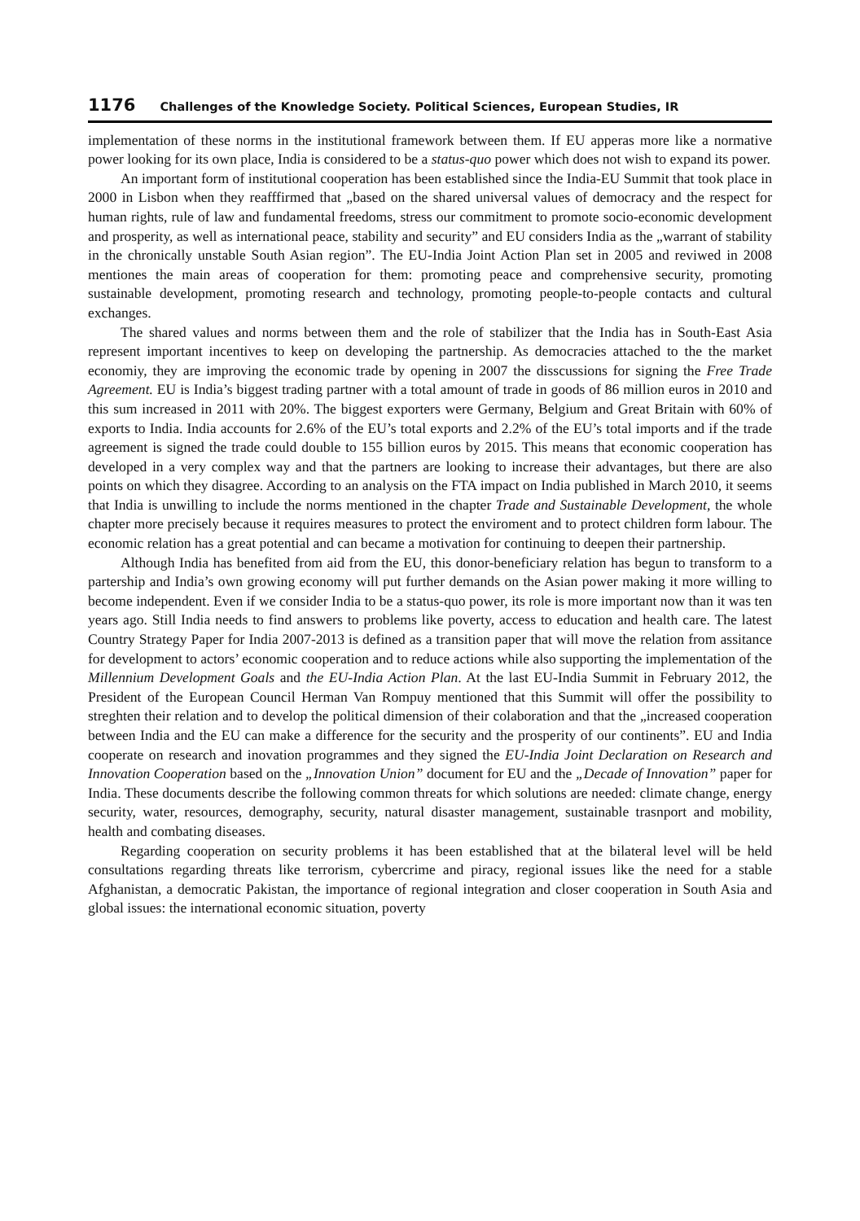1176 Challenges of the Knowledge Society. Political Sciences, European Studies, IR
implementation of these norms in the institutional framework between them. If EU apperas more like a normative power looking for its own place, India is considered to be a status-quo power which does not wish to expand its power.
An important form of institutional cooperation has been established since the India-EU Summit that took place in 2000 in Lisbon when they reafffirmed that „based on the shared universal values of democracy and the respect for human rights, rule of law and fundamental freedoms, stress our commitment to promote socio-economic development and prosperity, as well as international peace, stability and security” and EU considers India as the „warrant of stability in the chronically unstable South Asian region”. The EU-India Joint Action Plan set in 2005 and reviwed in 2008 mentiones the main areas of cooperation for them: promoting peace and comprehensive security, promoting sustainable development, promoting research and technology, promoting people-to-people contacts and cultural exchanges.
The shared values and norms between them and the role of stabilizer that the India has in South-East Asia represent important incentives to keep on developing the partnership. As democracies attached to the the market economiy, they are improving the economic trade by opening in 2007 the disscussions for signing the Free Trade Agreement. EU is India’s biggest trading partner with a total amount of trade in goods of 86 million euros in 2010 and this sum increased in 2011 with 20%. The biggest exporters were Germany, Belgium and Great Britain with 60% of exports to India. India accounts for 2.6% of the EU’s total exports and 2.2% of the EU’s total imports and if the trade agreement is signed the trade could double to 155 billion euros by 2015. This means that economic cooperation has developed in a very complex way and that the partners are looking to increase their advantages, but there are also points on which they disagree. According to an analysis on the FTA impact on India published in March 2010, it seems that India is unwilling to include the norms mentioned in the chapter Trade and Sustainable Development, the whole chapter more precisely because it requires measures to protect the enviroment and to protect children form labour. The economic relation has a great potential and can became a motivation for continuing to deepen their partnership.
Although India has benefited from aid from the EU, this donor-beneficiary relation has begun to transform to a partership and India’s own growing economy will put further demands on the Asian power making it more willing to become independent. Even if we consider India to be a status-quo power, its role is more important now than it was ten years ago. Still India needs to find answers to problems like poverty, access to education and health care. The latest Country Strategy Paper for India 2007-2013 is defined as a transition paper that will move the relation from assitance for development to actors’ economic cooperation and to reduce actions while also supporting the implementation of the Millennium Development Goals and the EU-India Action Plan. At the last EU-India Summit in February 2012, the President of the European Council Herman Van Rompuy mentioned that this Summit will offer the possibility to streghten their relation and to develop the political dimension of their colaboration and that the „increased cooperation between India and the EU can make a difference for the security and the prosperity of our continents”. EU and India cooperate on research and inovation programmes and they signed the EU-India Joint Declaration on Research and Innovation Cooperation based on the „Innovation Union” document for EU and the „Decade of Innovation” paper for India. These documents describe the following common threats for which solutions are needed: climate change, energy security, water, resources, demography, security, natural disaster management, sustainable trasnport and mobility, health and combating diseases.
Regarding cooperation on security problems it has been established that at the bilateral level will be held consultations regarding threats like terrorism, cybercrime and piracy, regional issues like the need for a stable Afghanistan, a democratic Pakistan, the importance of regional integration and closer cooperation in South Asia and global issues: the international economic situation, poverty